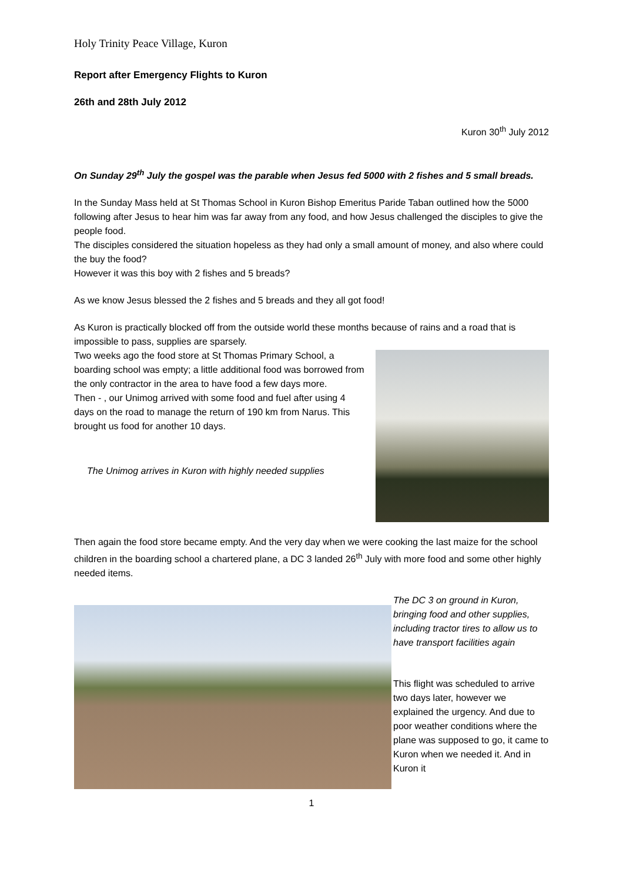Holy Trinity Peace Village, Kuron
Report after Emergency Flights to Kuron
26th and 28th July 2012
Kuron 30<sup>th</sup> July 2012
On Sunday 29<sup>th</sup> July the gospel was the parable when Jesus fed 5000 with 2 fishes and 5 small breads.
In the Sunday Mass held at St Thomas School in Kuron Bishop Emeritus Paride Taban outlined how the 5000 following after Jesus to hear him was far away from any food, and how Jesus challenged the disciples to give the people food.
The disciples considered the situation hopeless as they had only a small amount of money, and also where could the buy the food?
However it was this boy with 2 fishes and 5 breads?
As we know Jesus blessed the 2 fishes and 5 breads and they all got food!
As Kuron is practically blocked off from the outside world these months because of rains and a road that is impossible to pass, supplies are sparsely.
Two weeks ago the food store at St Thomas Primary School, a boarding school was empty; a little additional food was borrowed from the only contractor in the area to have food a few days more.
Then - , our Unimog arrived with some food and fuel after using 4 days on the road to manage the return of 190 km from Narus. This brought us food for another 10 days.
The Unimog arrives in Kuron with highly needed supplies
Then again the food store became empty. And the very day when we were cooking the last maize for the school children in the boarding school a chartered plane, a DC 3 landed 26<sup>th</sup> July with more food and some other highly needed items.
The DC 3 on ground in Kuron, bringing food and other supplies, including tractor tires to allow us to have transport facilities again
This flight was scheduled to arrive two days later, however we explained the urgency. And due to poor weather conditions where the plane was supposed to go, it came to Kuron when we needed it. And in Kuron it
1